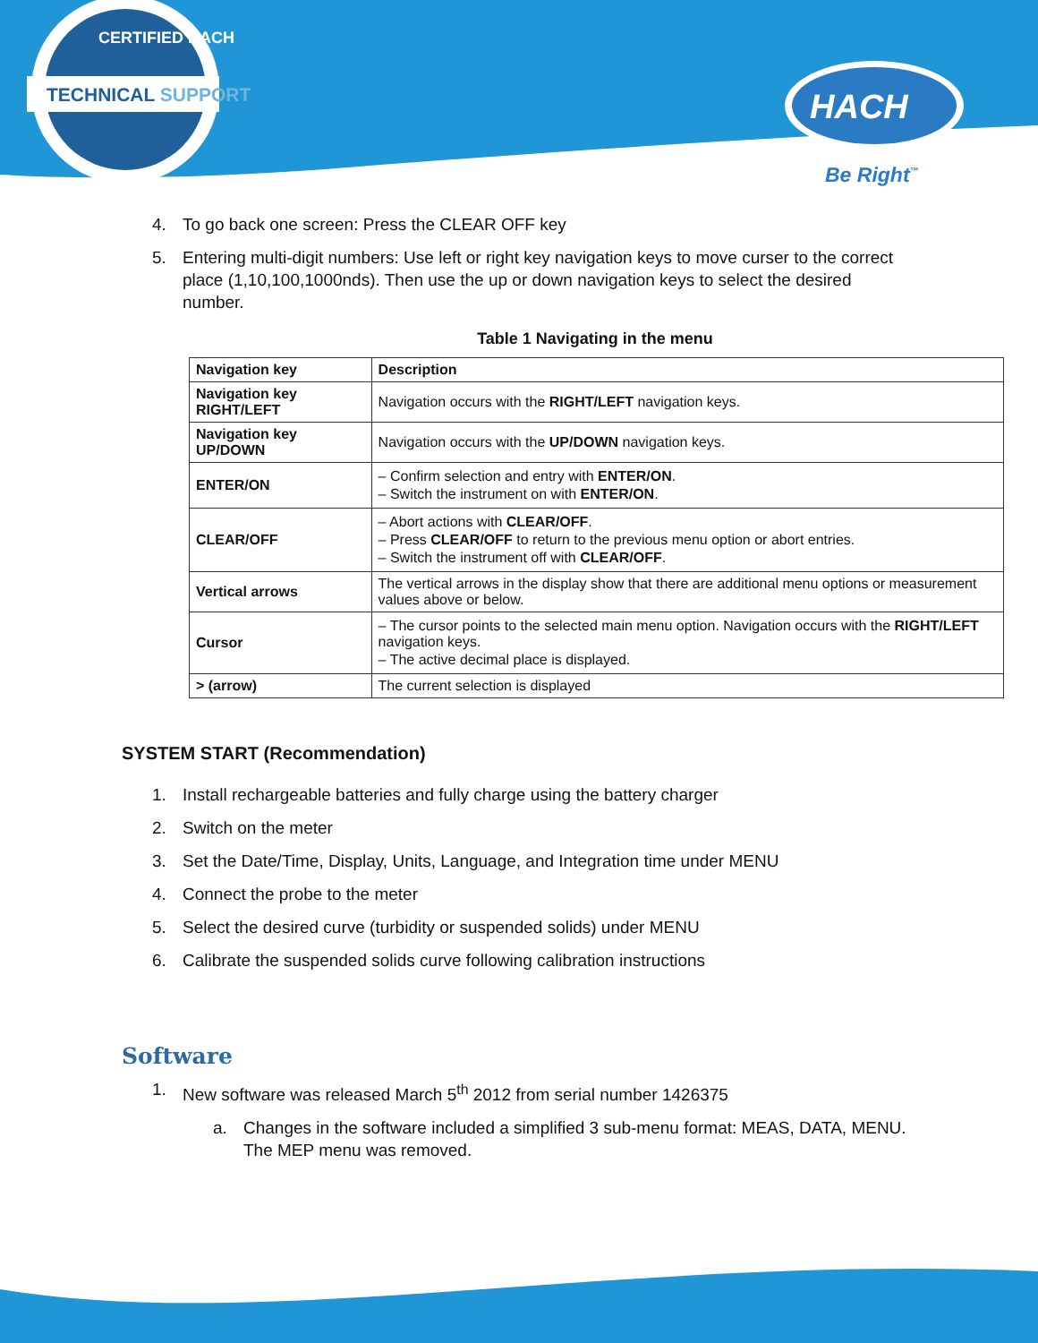TECHNICAL SUPPORT
CERTIFIED HACH
HACH
Be Right<sup>™</sup>
4. To go back one screen: Press the CLEAR OFF key
5. Entering multi-digit numbers: Use left or right key navigation keys to move curser to the correct place (1,10,100,1000nds). Then use the up or down navigation keys to select the desired number.
Table 1 Navigating in the menu
| Navigation key | Description |
| --- | --- |
| Navigation key RIGHT/LEFT | Navigation occurs with the RIGHT/LEFT navigation keys. |
| Navigation key UP/DOWN | Navigation occurs with the UP/DOWN navigation keys. |
| ENTER/ON | – Confirm selection and entry with ENTER/ON . – Switch the instrument on with ENTER/ON . |
| CLEAR/OFF | – Abort actions with CLEAR/OFF . – Press CLEAR/OFF to return to the previous menu option or abort entries. – Switch the instrument off with CLEAR/OFF . |
| Vertical arrows | The vertical arrows in the display show that there are additional menu options or measurement values above or below. |
| Cursor | – The cursor points to the selected main menu option. Navigation occurs with the RIGHT/LEFT navigation keys. – The active decimal place is displayed. |
| > (arrow) | The current selection is displayed |
SYSTEM START (Recommendation)
1. Install rechargeable batteries and fully charge using the battery charger
2. Switch on the meter
3. Set the Date/Time, Display, Units, Language, and Integration time under MENU
4. Connect the probe to the meter
5. Select the desired curve (turbidity or suspended solids) under MENU
6. Calibrate the suspended solids curve following calibration instructions
Software
1. New software was released March 5<sup>th</sup> 2012 from serial number 1426375
a. Changes in the software included a simplified 3 sub-menu format: MEAS, DATA, MENU. The MEP menu was removed.